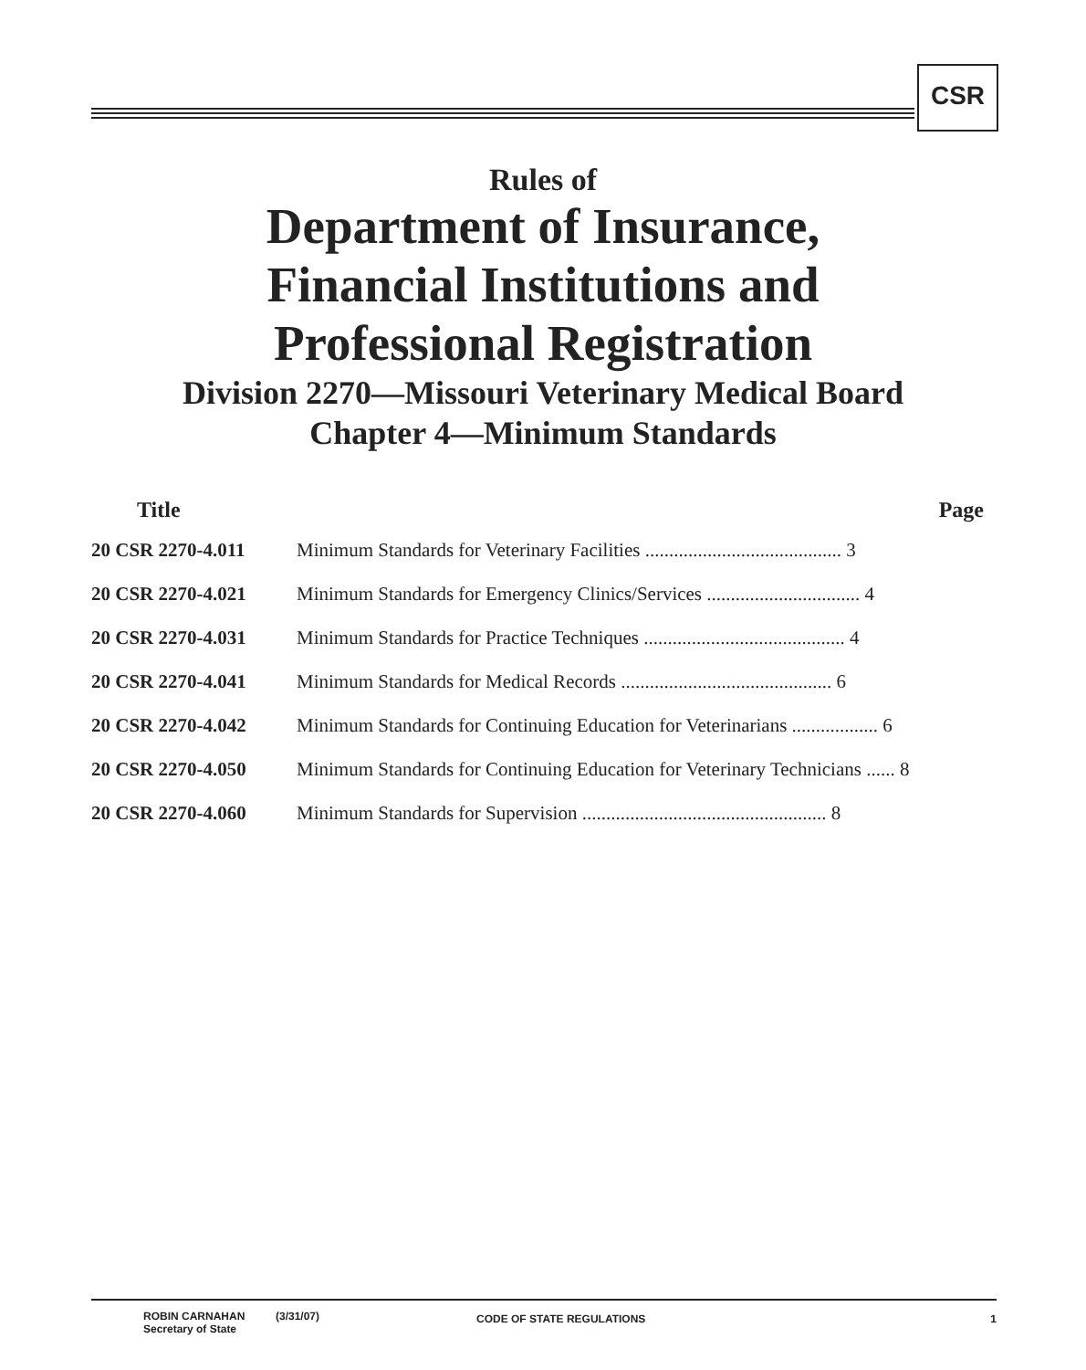CSR
Rules of
Department of Insurance,
Financial Institutions and
Professional Registration
Division 2270—Missouri Veterinary Medical Board
Chapter 4—Minimum Standards
| Title | Page |
| --- | --- |
| 20 CSR 2270-4.011 | Minimum Standards for Veterinary Facilities ......................................... 3 |
| 20 CSR 2270-4.021 | Minimum Standards for Emergency Clinics/Services ................................ 4 |
| 20 CSR 2270-4.031 | Minimum Standards for Practice Techniques .......................................... 4 |
| 20 CSR 2270-4.041 | Minimum Standards for Medical Records ............................................ 6 |
| 20 CSR 2270-4.042 | Minimum Standards for Continuing Education for Veterinarians .................. 6 |
| 20 CSR 2270-4.050 | Minimum Standards for Continuing Education for Veterinary Technicians ...... 8 |
| 20 CSR 2270-4.060 | Minimum Standards for Supervision ................................................... 8 |
ROBIN CARNAHAN
Secretary of State
(3/31/07)
CODE OF STATE REGULATIONS 1